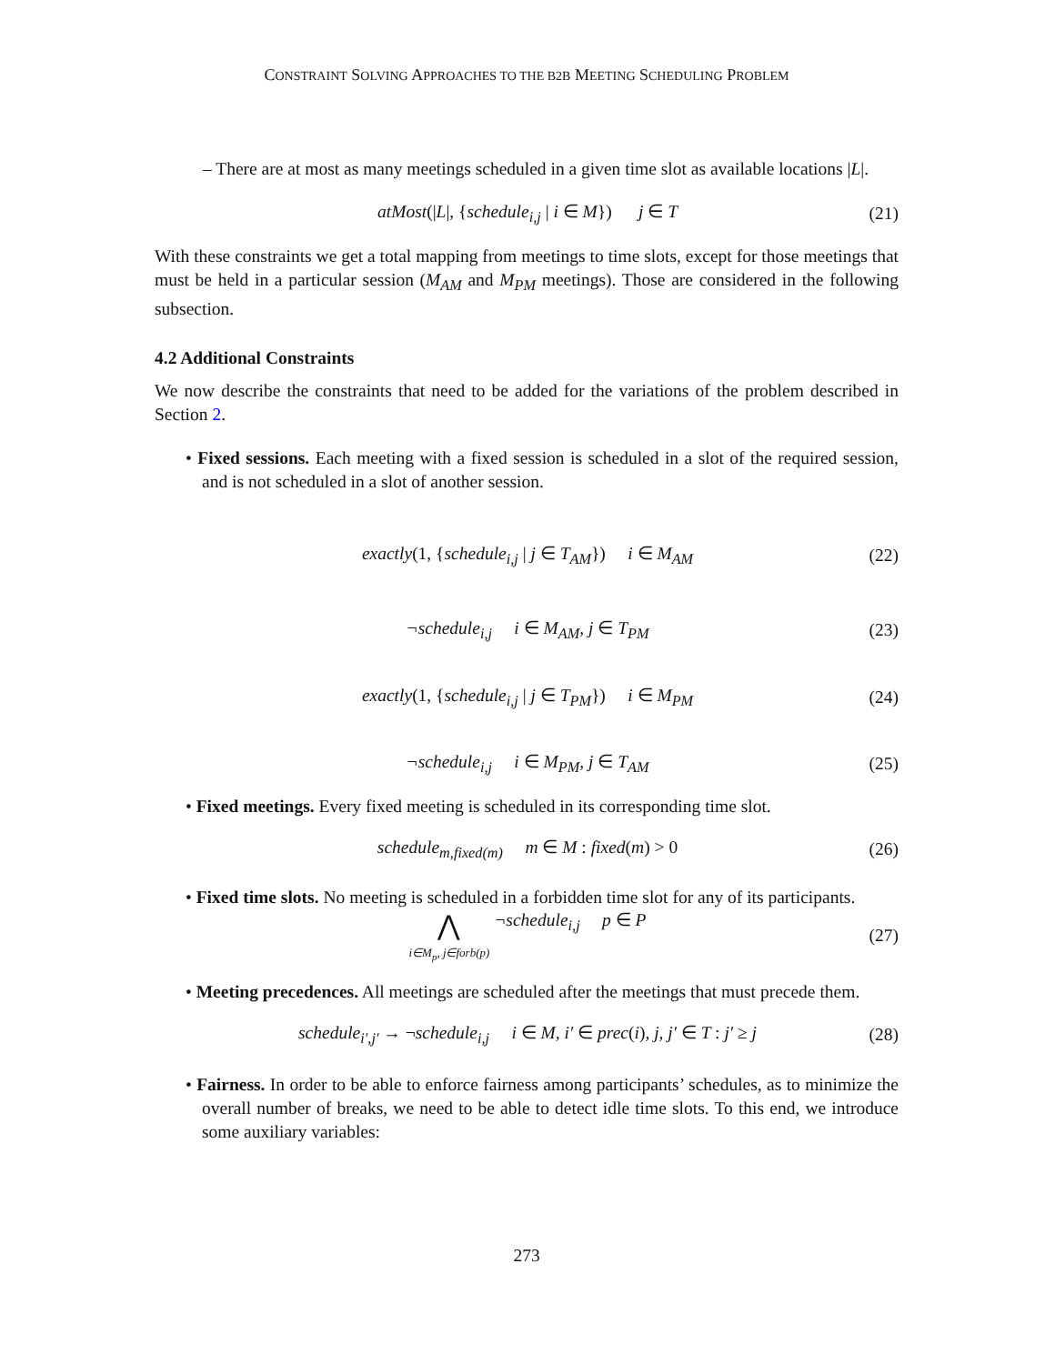CONSTRAINT SOLVING APPROACHES TO THE B2B MEETING SCHEDULING PROBLEM
– There are at most as many meetings scheduled in a given time slot as available locations |L|.
atMost(|L|, {schedule<sub>i,j</sub> | i ∈ M}) j ∈ T
(21)
With these constraints we get a total mapping from meetings to time slots, except for those meetings that must be held in a particular session (M<sub>AM</sub> and M<sub>PM</sub> meetings). Those are considered in the following subsection.
4.2 Additional Constraints
We now describe the constraints that need to be added for the variations of the problem described in Section 2.
• Fixed sessions. Each meeting with a fixed session is scheduled in a slot of the required session, and is not scheduled in a slot of another session.
exactly(1, {schedule<sub>i,j</sub> | j ∈ T<sub>AM</sub>}) i ∈ M<sub>AM</sub>
(22)
¬schedule<sub>i,j</sub> i ∈ M<sub>AM</sub>, j ∈ T<sub>PM</sub>
(23)
exactly(1, {schedule<sub>i,j</sub> | j ∈ T<sub>PM</sub>}) i ∈ M<sub>PM</sub>
(24)
¬schedule<sub>i,j</sub> i ∈ M<sub>PM</sub>, j ∈ T<sub>AM</sub>
(25)
• Fixed meetings. Every fixed meeting is scheduled in its corresponding time slot.
schedule<sub>m,fixed(m)</sub> m ∈ M : fixed(m) > 0
(26)
• Fixed time slots. No meeting is scheduled in a forbidden time slot for any of its participants.
⋀
i∈M<sub>p</sub>, j∈forb(p) ¬schedule<sub>i,j</sub> p ∈ P
(27)
• Meeting precedences. All meetings are scheduled after the meetings that must precede them.
schedule<sub>i′,j′</sub> → ¬schedule<sub>i,j</sub> i ∈ M, i′ ∈ prec(i), j, j′ ∈ T : j′ ≥ j
(28)
• Fairness. In order to be able to enforce fairness among participants’ schedules, as to minimize the overall number of breaks, we need to be able to detect idle time slots. To this end, we introduce some auxiliary variables:
273